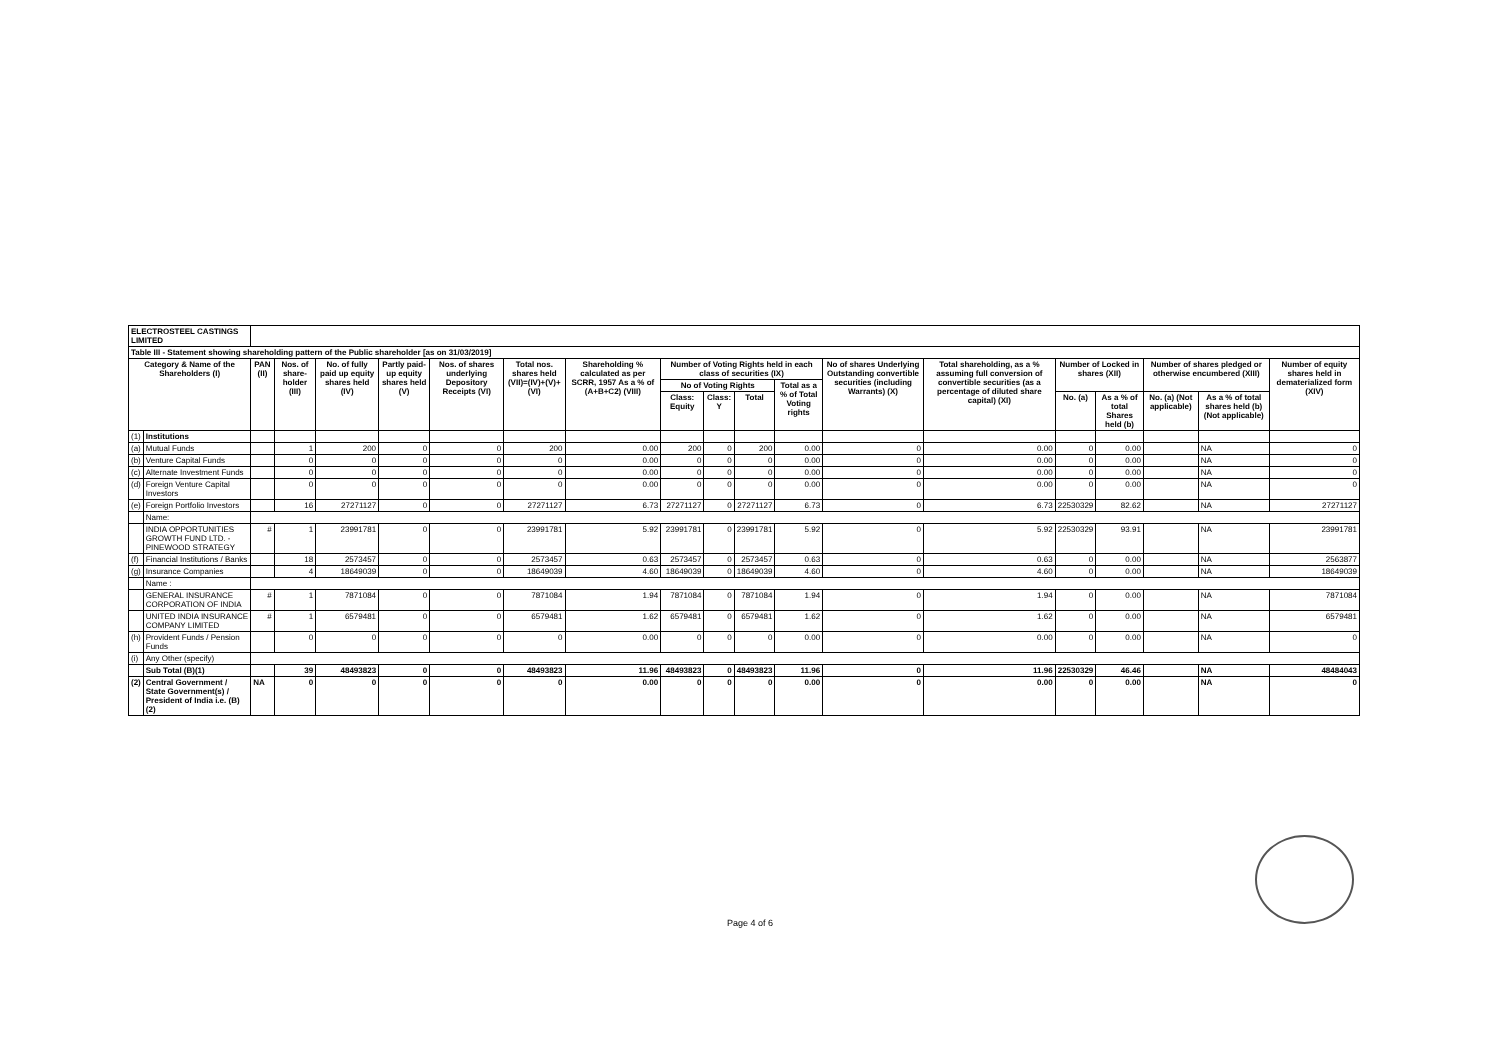| ELECTROSTEEL CASTINGS LIMITED | | | | | | | | | | | | | | | | | | | |
| Table III - Statement showing shareholding pattern of the Public shareholder [as on 31/03/2019] | | | | | | | | | | | | | | | | | | | |
| Category & Name of the Shareholders (I) | | PAN (II) | Nos. of share-holder (III) | No. of fully paid up equity shares held (IV) | Partly paid-up equity shares held (V) | Nos. of shares underlying Depository Receipts (VI) | Total nos. shares held (VII)=(IV)+(V)+(VI) | Shareholding % calculated as per SCRR, 1957 As a % of (A+B+C2) (VIII) | Number of Voting Rights held in each class of securities (IX) | | | | No of shares Underlying Outstanding convertible securities (including Warrants) (X) | Total shareholding, as a % assuming full conversion of convertible securities (as a percentage of diluted share capital) (XI) | Number of Locked in shares (XII) | | Number of shares pledged or otherwise encumbered (XIII) | | Number of equity shares held in dematerialized form (XIV) |
| | | | | | | | | | No of Voting Rights | | | Total as a % of Total Voting rights | | | | | | | |
| | | | | | | | | | Class: Equity | Class: Y | Total | | | | No. (a) | As a % of total Shares held (b) | No. (a) (Not applicable) | As a % of total shares held (b) (Not applicable) | |
| (1) | Institutions | | | | | | | | | | | | | | | | | | |
| (a) | Mutual Funds | | 1 | 200 | 0 | 0 | 200 | 0.00 | 200 | 0 | 200 | 0.00 | 0 | 0.00 | 0 | 0.00 | | NA | 0 |
| (b) | Venture Capital Funds | | 0 | 0 | 0 | 0 | 0 | 0.00 | 0 | 0 | 0 | 0.00 | 0 | 0.00 | 0 | 0.00 | | NA | 0 |
| (c) | Alternate Investment Funds | | 0 | 0 | 0 | 0 | 0 | 0.00 | 0 | 0 | 0 | 0.00 | 0 | 0.00 | 0 | 0.00 | | NA | 0 |
| (d) | Foreign Venture Capital Investors | | 0 | 0 | 0 | 0 | 0 | 0.00 | 0 | 0 | 0 | 0.00 | 0 | 0.00 | 0 | 0.00 | | NA | 0 |
| (e) | Foreign Portfolio Investors | | 16 | 27271127 | 0 | 0 | 27271127 | 6.73 | 27271127 | 0 | 27271127 | 6.73 | 0 | 6.73 | 22530329 | 82.62 | | NA | 27271127 |
| | Name: | | | | | | | | | | | | | | | | | | |
| | INDIA OPPORTUNITIES GROWTH FUND LTD. - PINEWOOD STRATEGY | # | 1 | 23991781 | 0 | 0 | 23991781 | 5.92 | 23991781 | 0 | 23991781 | 5.92 | 0 | 5.92 | 22530329 | 93.91 | | NA | 23991781 |
| (f) | Financial Institutions / Banks | | 18 | 2573457 | 0 | 0 | 2573457 | 0.63 | 2573457 | 0 | 2573457 | 0.63 | 0 | 0.63 | 0 | 0.00 | | NA | 2563877 |
| (g) | Insurance Companies | | 4 | 18649039 | 0 | 0 | 18649039 | 4.60 | 18649039 | 0 | 18649039 | 4.60 | 0 | 4.60 | 0 | 0.00 | | NA | 18649039 |
| | Name : | | | | | | | | | | | | | | | | | | |
| | GENERAL INSURANCE CORPORATION OF INDIA | # | 1 | 7871084 | 0 | 0 | 7871084 | 1.94 | 7871084 | 0 | 7871084 | 1.94 | 0 | 1.94 | 0 | 0.00 | | NA | 7871084 |
| | UNITED INDIA INSURANCE COMPANY LIMITED | # | 1 | 6579481 | 0 | 0 | 6579481 | 1.62 | 6579481 | 0 | 6579481 | 1.62 | 0 | 1.62 | 0 | 0.00 | | NA | 6579481 |
| (h) | Provident Funds / Pension Funds | | 0 | 0 | 0 | 0 | 0 | 0.00 | 0 | 0 | 0 | 0.00 | 0 | 0.00 | 0 | 0.00 | | NA | 0 |
| (i) | Any Other (specify) | | | | | | | | | | | | | | | | | | |
| | Sub Total (B)(1) | | 39 | 48493823 | 0 | 0 | 48493823 | 11.96 | 48493823 | 0 | 48493823 | 11.96 | 0 | 11.96 | 22530329 | 46.46 | | NA | 48484043 |
| (2) | Central Government / State Government(s) / President of India i.e. (B)(2) | NA | 0 | 0 | 0 | 0 | 0 | 0.00 | 0 | 0 | 0 | 0.00 | 0 | 0.00 | 0 | 0.00 | | NA | 0 |
Page 4 of 6